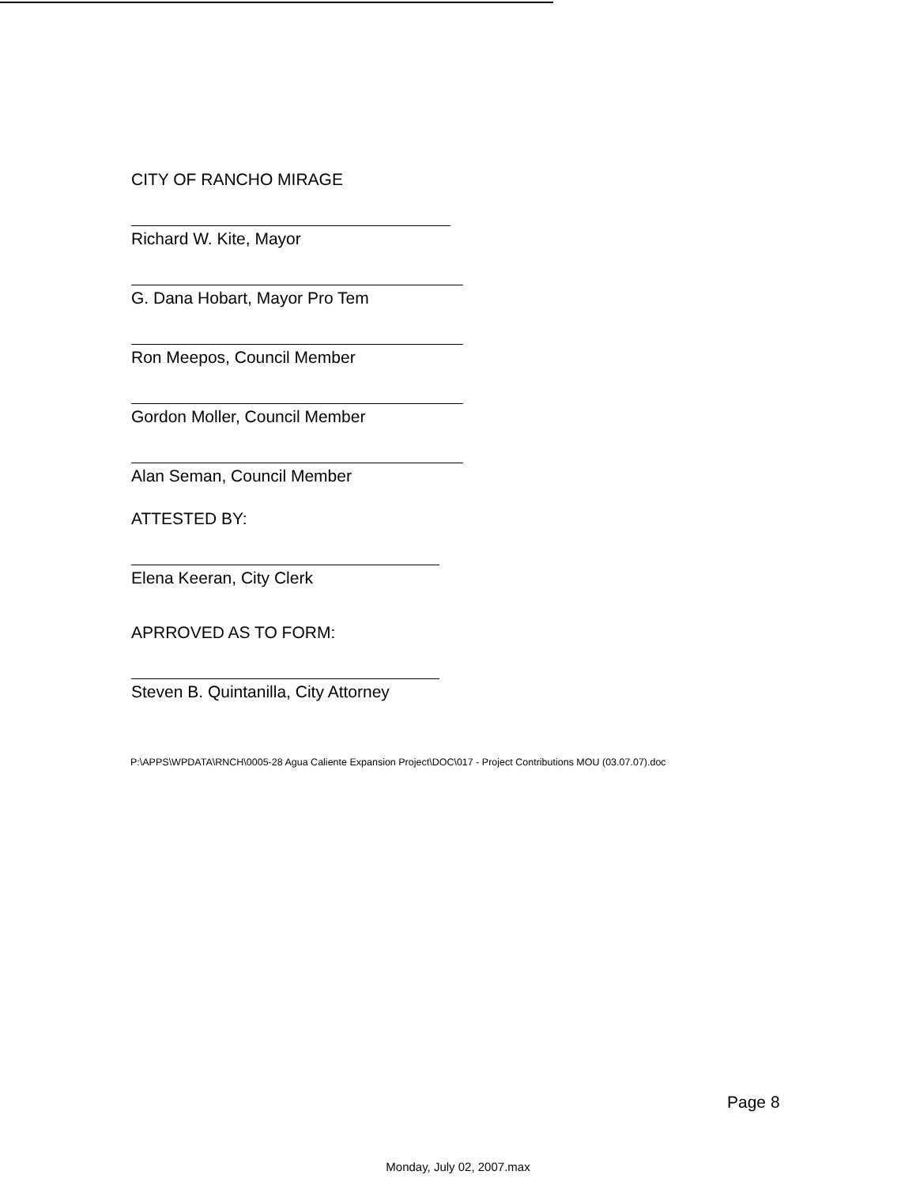CITY OF RANCHO MIRAGE
Richard W. Kite, Mayor
G. Dana Hobart, Mayor Pro Tem
Ron Meepos, Council Member
Gordon Moller, Council Member
Alan Seman, Council Member
ATTESTED BY:
Elena Keeran, City Clerk
APRROVED AS TO FORM:
Steven B. Quintanilla, City Attorney
P:\APPS\WPDATA\RNCH\0005-28 Agua Caliente Expansion Project\DOC\017 - Project Contributions MOU (03.07.07).doc
Page 8
Monday, July 02, 2007.max